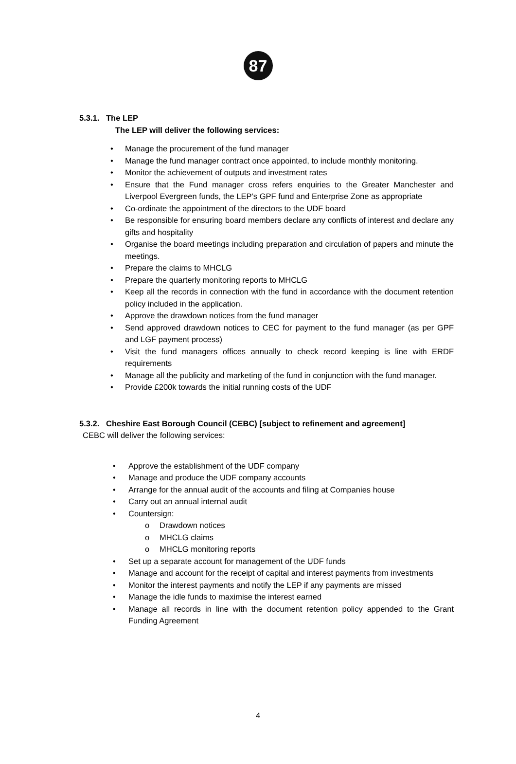87
5.3.1. The LEP
The LEP will deliver the following services:
• Manage the procurement of the fund manager
• Manage the fund manager contract once appointed, to include monthly monitoring.
• Monitor the achievement of outputs and investment rates
• Ensure that the Fund manager cross refers enquiries to the Greater Manchester and Liverpool Evergreen funds, the LEP’s GPF fund and Enterprise Zone as appropriate
• Co-ordinate the appointment of the directors to the UDF board
• Be responsible for ensuring board members declare any conflicts of interest and declare any gifts and hospitality
• Organise the board meetings including preparation and circulation of papers and minute the meetings.
• Prepare the claims to MHCLG
• Prepare the quarterly monitoring reports to MHCLG
• Keep all the records in connection with the fund in accordance with the document retention policy included in the application.
• Approve the drawdown notices from the fund manager
• Send approved drawdown notices to CEC for payment to the fund manager (as per GPF and LGF payment process)
• Visit the fund managers offices annually to check record keeping is line with ERDF requirements
• Manage all the publicity and marketing of the fund in conjunction with the fund manager.
• Provide £200k towards the initial running costs of the UDF
5.3.2. Cheshire East Borough Council (CEBC) [subject to refinement and agreement]
CEBC will deliver the following services:
• Approve the establishment of the UDF company
• Manage and produce the UDF company accounts
• Arrange for the annual audit of the accounts and filing at Companies house
• Carry out an annual internal audit
• Countersign:
o Drawdown notices
o MHCLG claims
o MHCLG monitoring reports
• Set up a separate account for management of the UDF funds
• Manage and account for the receipt of capital and interest payments from investments
• Monitor the interest payments and notify the LEP if any payments are missed
• Manage the idle funds to maximise the interest earned
• Manage all records in line with the document retention policy appended to the Grant Funding Agreement
4